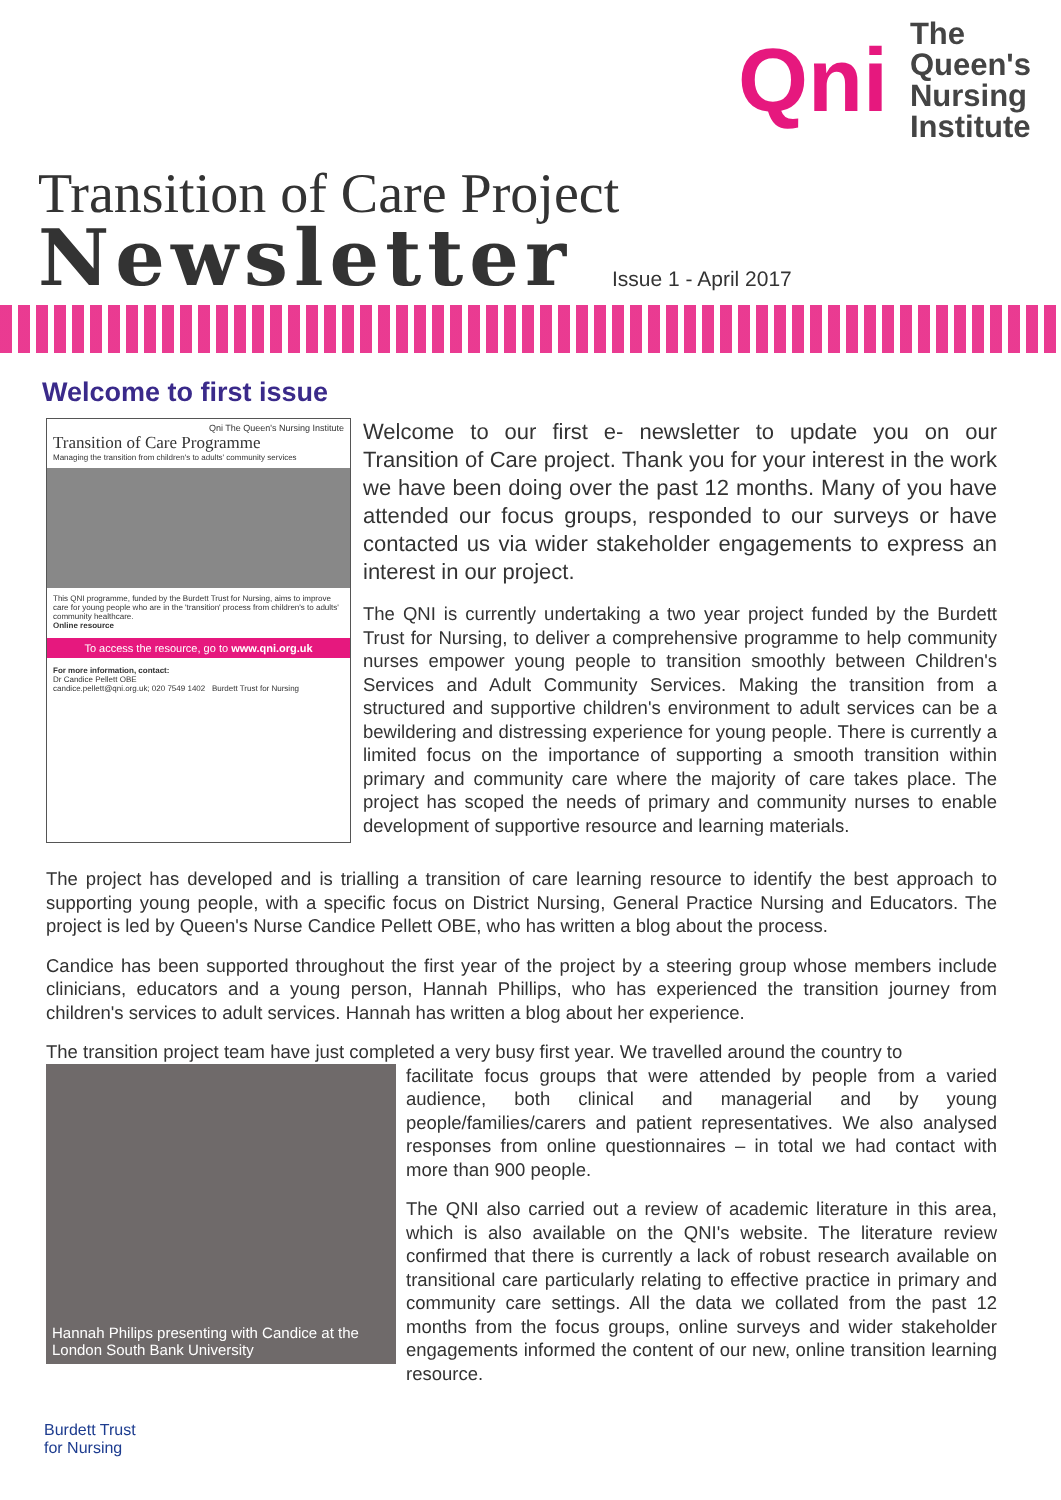Qni
The
Queen's
Nursing
Institute
Transition of Care Project
Newsletter
Issue 1 - April 2017
Welcome to first issue
Qni The Queen's Nursing Institute
Transition of Care Programme
Managing the transition from children's to adults' community services
This QNI programme, funded by the Burdett Trust for Nursing, aims to improve care for young people who are in the 'transition' process from children's to adults' community healthcare.
Online resource
To access the resource, go to www.qni.org.uk
For more information, contact:
Dr Candice Pellett OBE
candice.pellett@qni.org.uk; 020 7549 1402 Burdett Trust for Nursing
Welcome to our first e- newsletter to update you on our Transition of Care project. Thank you for your interest in the work we have been doing over the past 12 months. Many of you have attended our focus groups, responded to our surveys or have contacted us via wider stakeholder engagements to express an interest in our project.
The QNI is currently undertaking a two year project funded by the Burdett Trust for Nursing, to deliver a comprehensive programme to help community nurses empower young people to transition smoothly between Children's Services and Adult Community Services. Making the transition from a structured and supportive children's environment to adult services can be a bewildering and distressing experience for young people. There is currently a limited focus on the importance of supporting a smooth transition within primary and community care where the majority of care takes place. The project has scoped the needs of primary and community nurses to enable development of supportive resource and learning materials.
The project has developed and is trialling a transition of care learning resource to identify the best approach to supporting young people, with a specific focus on District Nursing, General Practice Nursing and Educators. The project is led by Queen's Nurse Candice Pellett OBE, who has written a blog about the process.
Candice has been supported throughout the first year of the project by a steering group whose members include clinicians, educators and a young person, Hannah Phillips, who has experienced the transition journey from children's services to adult services. Hannah has written a blog about her experience.
The transition project team have just completed a very busy first year. We travelled around the country to
Hannah Philips presenting with Candice at the London South Bank University
facilitate focus groups that were attended by people from a varied audience, both clinical and managerial and by young people/families/carers and patient representatives. We also analysed responses from online questionnaires – in total we had contact with more than 900 people.
The QNI also carried out a review of academic literature in this area, which is also available on the QNI's website. The literature review confirmed that there is currently a lack of robust research available on transitional care particularly relating to effective practice in primary and community care settings. All the data we collated from the past 12 months from the focus groups, online surveys and wider stakeholder engagements informed the content of our new, online transition learning resource.
Burdett Trust
for Nursing